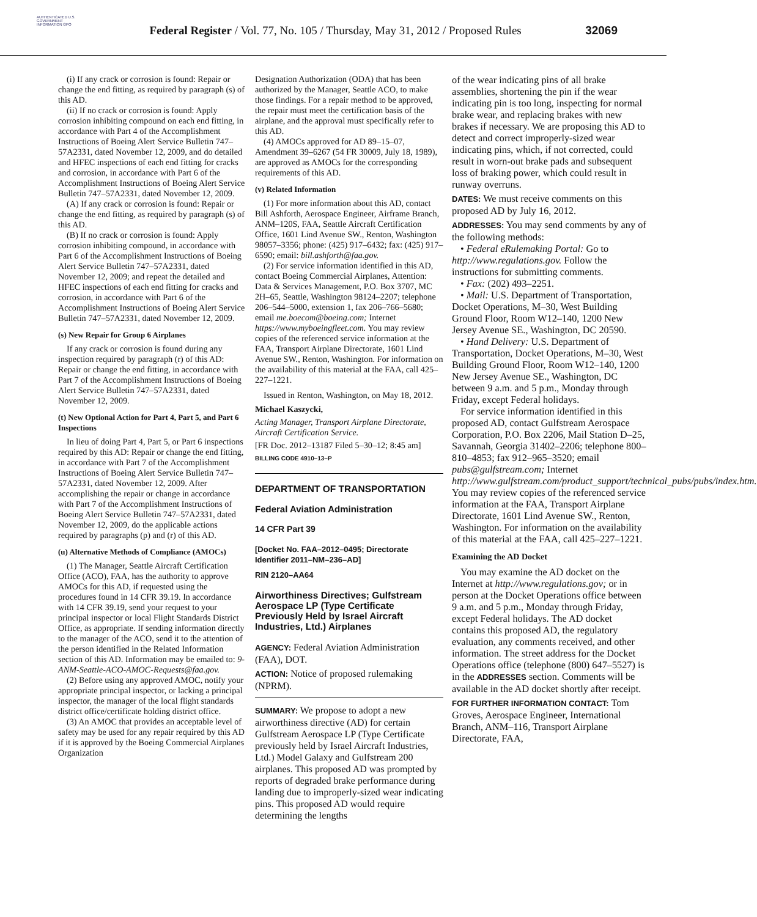AUTHENTICATED U.S. GOVERNMENT INFORMATION GPO
Federal Register / Vol. 77, No. 105 / Thursday, May 31, 2012 / Proposed Rules
32069
(i) If any crack or corrosion is found: Repair or change the end fitting, as required by paragraph (s) of this AD.
(ii) If no crack or corrosion is found: Apply corrosion inhibiting compound on each end fitting, in accordance with Part 4 of the Accomplishment Instructions of Boeing Alert Service Bulletin 747–57A2331, dated November 12, 2009, and do detailed and HFEC inspections of each end fitting for cracks and corrosion, in accordance with Part 6 of the Accomplishment Instructions of Boeing Alert Service Bulletin 747–57A2331, dated November 12, 2009.
(A) If any crack or corrosion is found: Repair or change the end fitting, as required by paragraph (s) of this AD.
(B) If no crack or corrosion is found: Apply corrosion inhibiting compound, in accordance with Part 6 of the Accomplishment Instructions of Boeing Alert Service Bulletin 747–57A2331, dated November 12, 2009; and repeat the detailed and HFEC inspections of each end fitting for cracks and corrosion, in accordance with Part 6 of the Accomplishment Instructions of Boeing Alert Service Bulletin 747–57A2331, dated November 12, 2009.
(s) New Repair for Group 6 Airplanes
If any crack or corrosion is found during any inspection required by paragraph (r) of this AD: Repair or change the end fitting, in accordance with Part 7 of the Accomplishment Instructions of Boeing Alert Service Bulletin 747–57A2331, dated November 12, 2009.
(t) New Optional Action for Part 4, Part 5, and Part 6 Inspections
In lieu of doing Part 4, Part 5, or Part 6 inspections required by this AD: Repair or change the end fitting, in accordance with Part 7 of the Accomplishment Instructions of Boeing Alert Service Bulletin 747–57A2331, dated November 12, 2009. After accomplishing the repair or change in accordance with Part 7 of the Accomplishment Instructions of Boeing Alert Service Bulletin 747–57A2331, dated November 12, 2009, do the applicable actions required by paragraphs (p) and (r) of this AD.
(u) Alternative Methods of Compliance (AMOCs)
(1) The Manager, Seattle Aircraft Certification Office (ACO), FAA, has the authority to approve AMOCs for this AD, if requested using the procedures found in 14 CFR 39.19. In accordance with 14 CFR 39.19, send your request to your principal inspector or local Flight Standards District Office, as appropriate. If sending information directly to the manager of the ACO, send it to the attention of the person identified in the Related Information section of this AD. Information may be emailed to: 9-ANM-Seattle-ACO-AMOC-Requests@faa.gov.
(2) Before using any approved AMOC, notify your appropriate principal inspector, or lacking a principal inspector, the manager of the local flight standards district office/certificate holding district office.
(3) An AMOC that provides an acceptable level of safety may be used for any repair required by this AD if it is approved by the Boeing Commercial Airplanes Organization
Designation Authorization (ODA) that has been authorized by the Manager, Seattle ACO, to make those findings. For a repair method to be approved, the repair must meet the certification basis of the airplane, and the approval must specifically refer to this AD.
(4) AMOCs approved for AD 89–15–07, Amendment 39–6267 (54 FR 30009, July 18, 1989), are approved as AMOCs for the corresponding requirements of this AD.
(v) Related Information
(1) For more information about this AD, contact Bill Ashforth, Aerospace Engineer, Airframe Branch, ANM–120S, FAA, Seattle Aircraft Certification Office, 1601 Lind Avenue SW., Renton, Washington 98057–3356; phone: (425) 917–6432; fax: (425) 917–6590; email: bill.ashforth@faa.gov.
(2) For service information identified in this AD, contact Boeing Commercial Airplanes, Attention: Data & Services Management, P.O. Box 3707, MC 2H–65, Seattle, Washington 98124–2207; telephone 206–544–5000, extension 1, fax 206–766–5680; email me.boecom@boeing.com; Internet https://www.myboeingfleet.com. You may review copies of the referenced service information at the FAA, Transport Airplane Directorate, 1601 Lind Avenue SW., Renton, Washington. For information on the availability of this material at the FAA, call 425–227–1221.
Issued in Renton, Washington, on May 18, 2012.
Michael Kaszycki,
Acting Manager, Transport Airplane Directorate, Aircraft Certification Service.
[FR Doc. 2012–13187 Filed 5–30–12; 8:45 am]
BILLING CODE 4910–13–P
DEPARTMENT OF TRANSPORTATION
Federal Aviation Administration
14 CFR Part 39
[Docket No. FAA–2012–0495; Directorate Identifier 2011–NM–236–AD]
RIN 2120–AA64
Airworthiness Directives; Gulfstream Aerospace LP (Type Certificate Previously Held by Israel Aircraft Industries, Ltd.) Airplanes
AGENCY: Federal Aviation Administration (FAA), DOT.
ACTION: Notice of proposed rulemaking (NPRM).
SUMMARY: We propose to adopt a new airworthiness directive (AD) for certain Gulfstream Aerospace LP (Type Certificate previously held by Israel Aircraft Industries, Ltd.) Model Galaxy and Gulfstream 200 airplanes. This proposed AD was prompted by reports of degraded brake performance during landing due to improperly-sized wear indicating pins. This proposed AD would require determining the lengths
of the wear indicating pins of all brake assemblies, shortening the pin if the wear indicating pin is too long, inspecting for normal brake wear, and replacing brakes with new brakes if necessary. We are proposing this AD to detect and correct improperly-sized wear indicating pins, which, if not corrected, could result in worn-out brake pads and subsequent loss of braking power, which could result in runway overruns.
DATES: We must receive comments on this proposed AD by July 16, 2012.
ADDRESSES: You may send comments by any of the following methods:
• Federal eRulemaking Portal: Go to http://www.regulations.gov. Follow the instructions for submitting comments.
• Fax: (202) 493–2251.
• Mail: U.S. Department of Transportation, Docket Operations, M–30, West Building Ground Floor, Room W12–140, 1200 New Jersey Avenue SE., Washington, DC 20590.
• Hand Delivery: U.S. Department of Transportation, Docket Operations, M–30, West Building Ground Floor, Room W12–140, 1200 New Jersey Avenue SE., Washington, DC between 9 a.m. and 5 p.m., Monday through Friday, except Federal holidays.
For service information identified in this proposed AD, contact Gulfstream Aerospace Corporation, P.O. Box 2206, Mail Station D–25, Savannah, Georgia 31402–2206; telephone 800–810–4853; fax 912–965–3520; email pubs@gulfstream.com; Internet http://www.gulfstream.com/product_support/technical_pubs/pubs/index.htm. You may review copies of the referenced service information at the FAA, Transport Airplane Directorate, 1601 Lind Avenue SW., Renton, Washington. For information on the availability of this material at the FAA, call 425–227–1221.
Examining the AD Docket
You may examine the AD docket on the Internet at http://www.regulations.gov; or in person at the Docket Operations office between 9 a.m. and 5 p.m., Monday through Friday, except Federal holidays. The AD docket contains this proposed AD, the regulatory evaluation, any comments received, and other information. The street address for the Docket Operations office (telephone (800) 647–5527) is in the ADDRESSES section. Comments will be available in the AD docket shortly after receipt.
FOR FURTHER INFORMATION CONTACT: Tom Groves, Aerospace Engineer, International Branch, ANM–116, Transport Airplane Directorate, FAA,